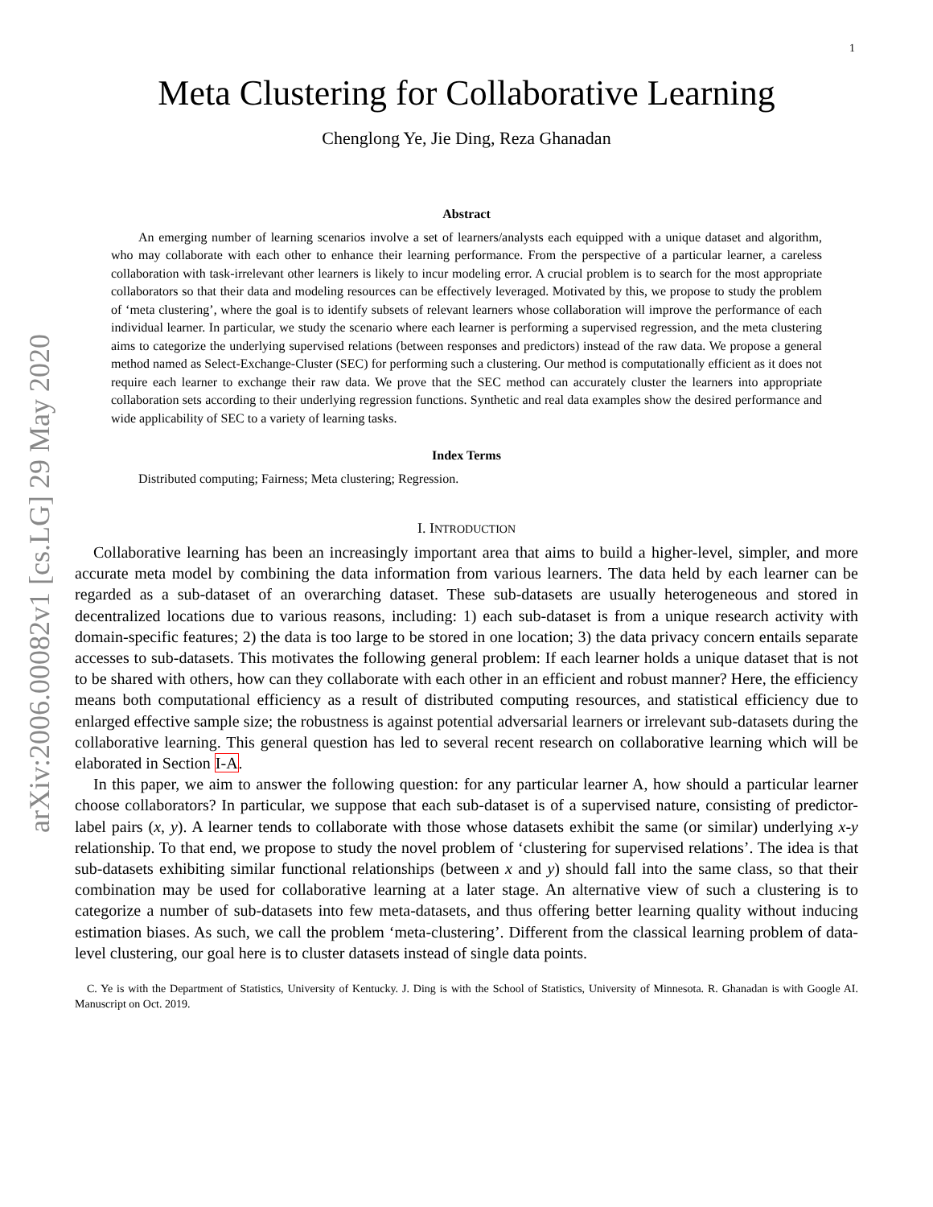arXiv:2006.00082v1 [cs.LG] 29 May 2020
1
Meta Clustering for Collaborative Learning
Chenglong Ye, Jie Ding, Reza Ghanadan
Abstract
An emerging number of learning scenarios involve a set of learners/analysts each equipped with a unique dataset and algorithm, who may collaborate with each other to enhance their learning performance. From the perspective of a particular learner, a careless collaboration with task-irrelevant other learners is likely to incur modeling error. A crucial problem is to search for the most appropriate collaborators so that their data and modeling resources can be effectively leveraged. Motivated by this, we propose to study the problem of ‘meta clustering’, where the goal is to identify subsets of relevant learners whose collaboration will improve the performance of each individual learner. In particular, we study the scenario where each learner is performing a supervised regression, and the meta clustering aims to categorize the underlying supervised relations (between responses and predictors) instead of the raw data. We propose a general method named as Select-Exchange-Cluster (SEC) for performing such a clustering. Our method is computationally efficient as it does not require each learner to exchange their raw data. We prove that the SEC method can accurately cluster the learners into appropriate collaboration sets according to their underlying regression functions. Synthetic and real data examples show the desired performance and wide applicability of SEC to a variety of learning tasks.
Index Terms
Distributed computing; Fairness; Meta clustering; Regression.
I. INTRODUCTION
Collaborative learning has been an increasingly important area that aims to build a higher-level, simpler, and more accurate meta model by combining the data information from various learners. The data held by each learner can be regarded as a sub-dataset of an overarching dataset. These sub-datasets are usually heterogeneous and stored in decentralized locations due to various reasons, including: 1) each sub-dataset is from a unique research activity with domain-specific features; 2) the data is too large to be stored in one location; 3) the data privacy concern entails separate accesses to sub-datasets. This motivates the following general problem: If each learner holds a unique dataset that is not to be shared with others, how can they collaborate with each other in an efficient and robust manner? Here, the efficiency means both computational efficiency as a result of distributed computing resources, and statistical efficiency due to enlarged effective sample size; the robustness is against potential adversarial learners or irrelevant sub-datasets during the collaborative learning. This general question has led to several recent research on collaborative learning which will be elaborated in Section I-A.
In this paper, we aim to answer the following question: for any particular learner A, how should a particular learner choose collaborators? In particular, we suppose that each sub-dataset is of a supervised nature, consisting of predictor-label pairs (x, y). A learner tends to collaborate with those whose datasets exhibit the same (or similar) underlying x-y relationship. To that end, we propose to study the novel problem of ‘clustering for supervised relations’. The idea is that sub-datasets exhibiting similar functional relationships (between x and y) should fall into the same class, so that their combination may be used for collaborative learning at a later stage. An alternative view of such a clustering is to categorize a number of sub-datasets into few meta-datasets, and thus offering better learning quality without inducing estimation biases. As such, we call the problem ‘meta-clustering’. Different from the classical learning problem of data-level clustering, our goal here is to cluster datasets instead of single data points.
C. Ye is with the Department of Statistics, University of Kentucky. J. Ding is with the School of Statistics, University of Minnesota. R. Ghanadan is with Google AI. Manuscript on Oct. 2019.